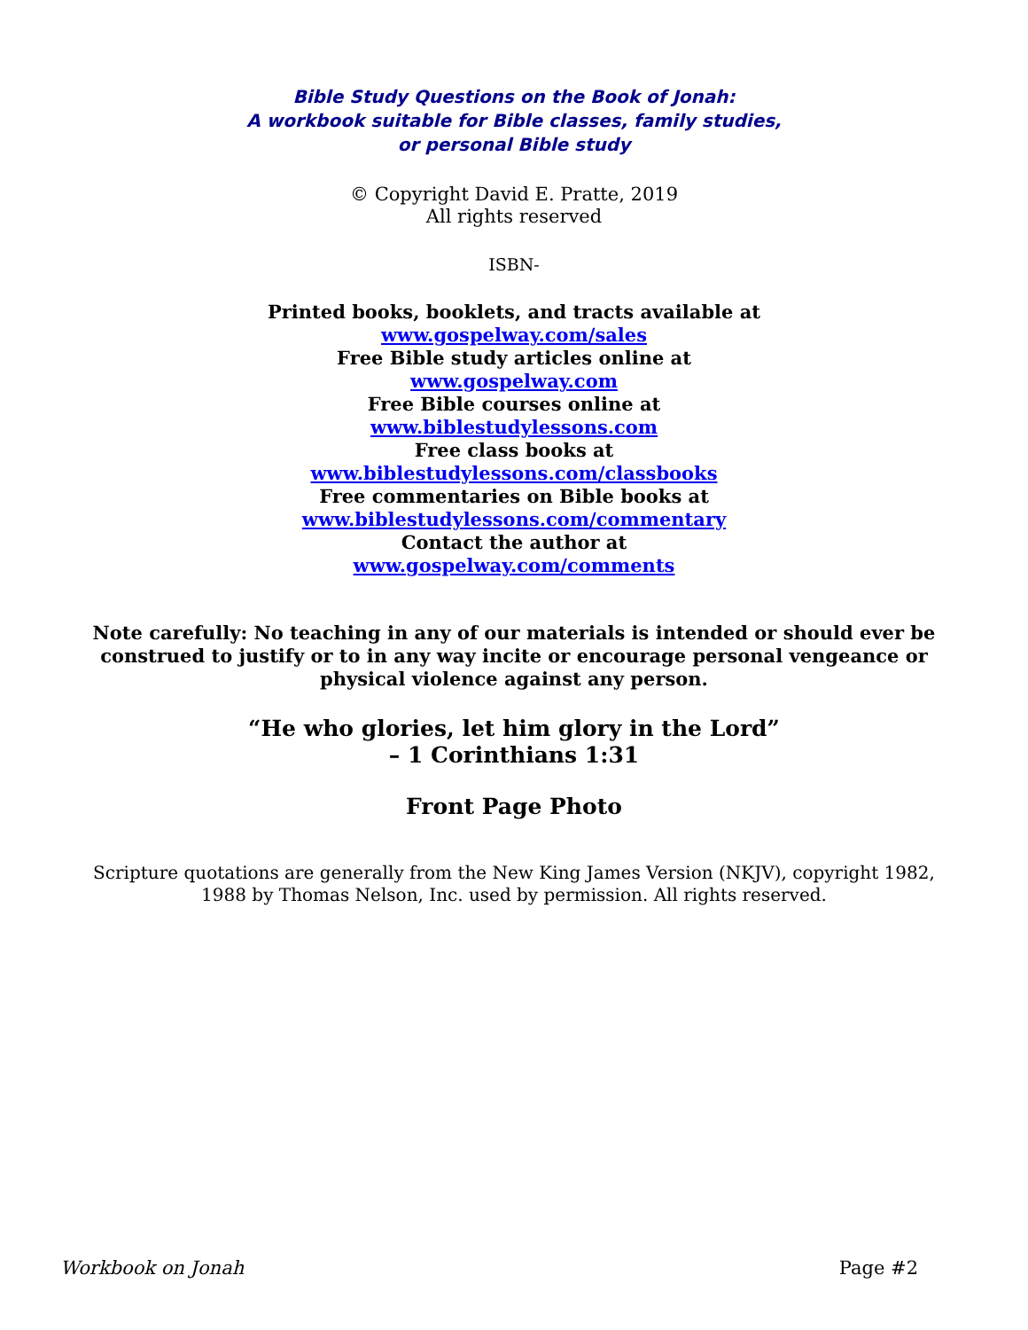Bible Study Questions on the Book of Jonah:
A workbook suitable for Bible classes, family studies,
or personal Bible study
© Copyright David E. Pratte, 2019
All rights reserved
ISBN-
Printed books, booklets, and tracts available at
www.gospelway.com/sales
Free Bible study articles online at
www.gospelway.com
Free Bible courses online at
www.biblestudylessons.com
Free class books at
www.biblestudylessons.com/classbooks
Free commentaries on Bible books at
www.biblestudylessons.com/commentary
Contact the author at
www.gospelway.com/comments
Note carefully: No teaching in any of our materials is intended or should ever be construed to justify or to in any way incite or encourage personal vengeance or physical violence against any person.
“He who glories, let him glory in the Lord”
– 1 Corinthians 1:31
Front Page Photo
Scripture quotations are generally from the New King James Version (NKJV), copyright 1982, 1988 by Thomas Nelson, Inc. used by permission. All rights reserved.
Workbook on Jonah Page #2